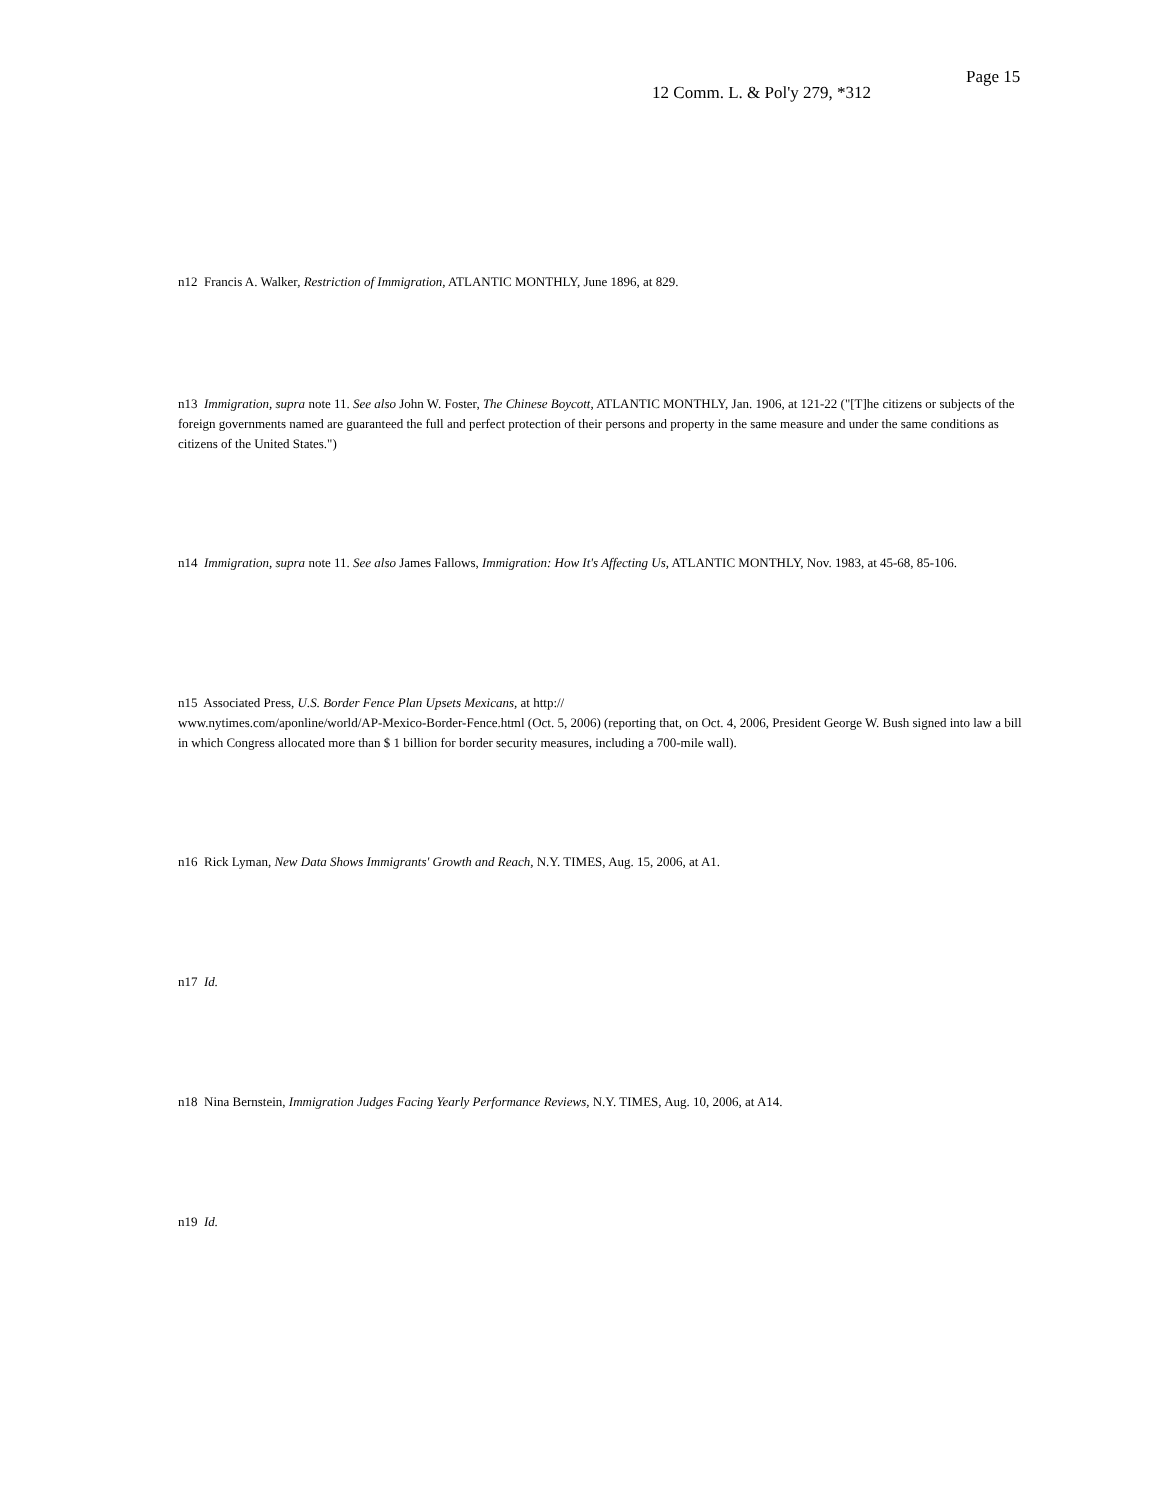Page 15
12 Comm. L. & Pol'y 279, *312
n12 Francis A. Walker, Restriction of Immigration, ATLANTIC MONTHLY, June 1896, at 829.
n13 Immigration, supra note 11. See also John W. Foster, The Chinese Boycott, ATLANTIC MONTHLY, Jan. 1906, at 121-22 ("[T]he citizens or subjects of the foreign governments named are guaranteed the full and perfect protection of their persons and property in the same measure and under the same conditions as citizens of the United States.")
n14 Immigration, supra note 11. See also James Fallows, Immigration: How It's Affecting Us, ATLANTIC MONTHLY, Nov. 1983, at 45-68, 85-106.
n15 Associated Press, U.S. Border Fence Plan Upsets Mexicans, at http://
www.nytimes.com/aponline/world/AP-Mexico-Border-Fence.html (Oct. 5, 2006) (reporting that, on Oct. 4, 2006, President George W. Bush signed into law a bill in which Congress allocated more than $ 1 billion for border security measures, including a 700-mile wall).
n16 Rick Lyman, New Data Shows Immigrants' Growth and Reach, N.Y. TIMES, Aug. 15, 2006, at A1.
n17 Id.
n18 Nina Bernstein, Immigration Judges Facing Yearly Performance Reviews, N.Y. TIMES, Aug. 10, 2006, at A14.
n19 Id.